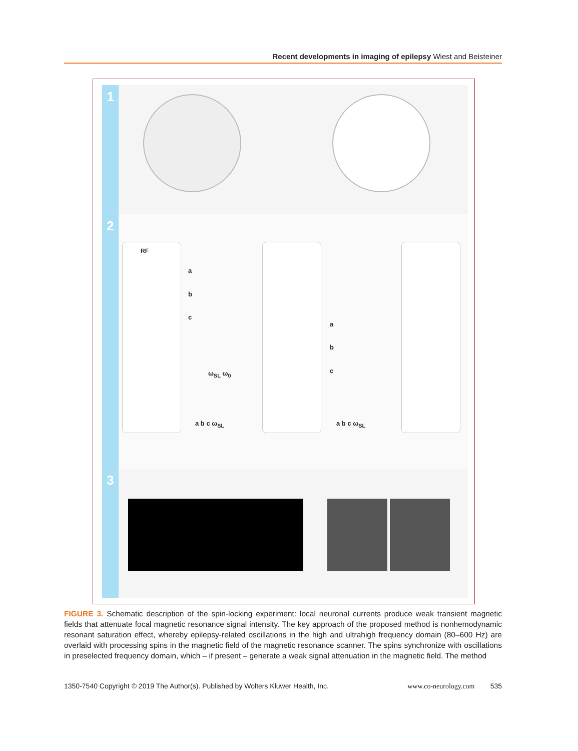Recent developments in imaging of epilepsy Wiest and Beisteiner
1
2
RF
a
b
c
ω<sub>SL</sub> ω<sub>0</sub>
a b c ω<sub>SL</sub>
a
b
c
a b c ω<sub>SL</sub>
3
FIGURE 3. Schematic description of the spin-locking experiment: local neuronal currents produce weak transient magnetic fields that attenuate focal magnetic resonance signal intensity. The key approach of the proposed method is nonhemodynamic resonant saturation effect, whereby epilepsy-related oscillations in the high and ultrahigh frequency domain (80–600 Hz) are overlaid with processing spins in the magnetic field of the magnetic resonance scanner. The spins synchronize with oscillations in preselected frequency domain, which – if present – generate a weak signal attenuation in the magnetic field. The method
1350-7540 Copyright © 2019 The Author(s). Published by Wolters Kluwer Health, Inc. www.co-neurology.com 535